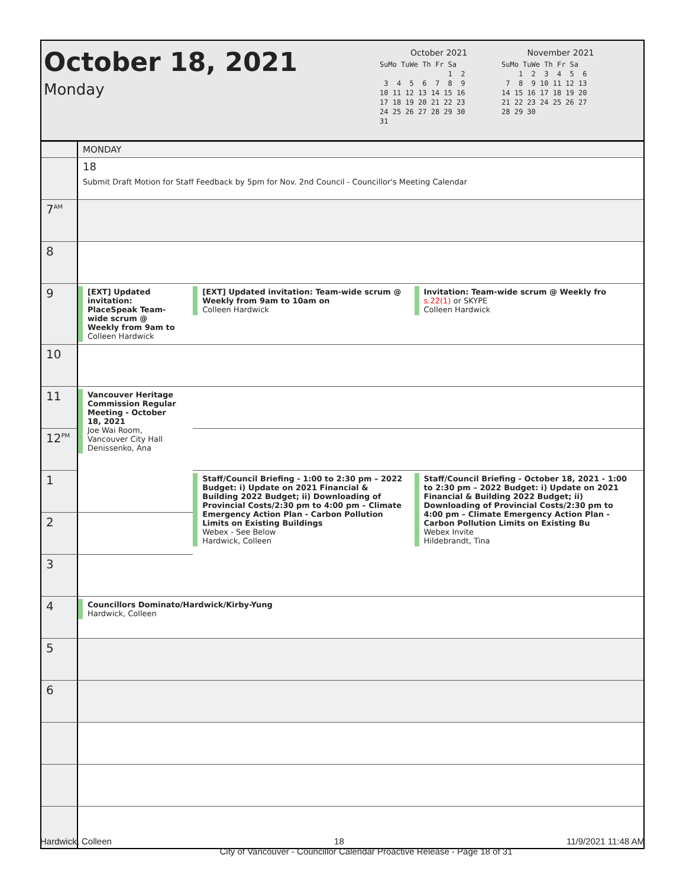October 18, 2021
Monday
October 2021
SuMo TuWe Th Fr Sa
                1  2
 3  4  5  6  7  8  9
10 11 12 13 14 15 16
17 18 19 20 21 22 23
24 25 26 27 28 29 30
31
November 2021
SuMo TuWe Th Fr Sa
    1  2  3  4  5  6
 7  8  9 10 11 12 13
14 15 16 17 18 19 20
21 22 23 24 25 26 27
28 29 30
| | MONDAY | | |
| | 18 Submit Draft Motion for Staff Feedback by 5pm for Nov. 2nd Council - Councillor's Meeting Calendar | | |
| 7<sup>AM</sup> | | | |
| 8 | | | |
| 9 | [EXT] Updated invitation: PlaceSpeak Team-wide scrum @ Weekly from 9am to Colleen Hardwick | [EXT] Updated invitation: Team-wide scrum @ Weekly from 9am to 10am on Colleen Hardwick | Invitation: Team-wide scrum @ Weekly fro s.22(1) or SKYPE Colleen Hardwick |
| 10 | | | |
| 11 | Vancouver Heritage Commission Regular Meeting - October 18, 2021 Joe Wai Room, Vancouver City Hall Denissenko, Ana | | |
| 12<sup>PM</sup> | | | |
| 1 | | Staff/Council Briefing - 1:00 to 2:30 pm – 2022 Budget: i) Update on 2021 Financial & Building 2022 Budget; ii) Downloading of Provincial Costs/2:30 pm to 4:00 pm – Climate Emergency Action Plan - Carbon Pollution Limits on Existing Buildings Webex - See Below Hardwick, Colleen | Staff/Council Briefing - October 18, 2021 - 1:00 to 2:30 pm – 2022 Budget: i) Update on 2021 Financial & Building 2022 Budget; ii) Downloading of Provincial Costs/2:30 pm to 4:00 pm – Climate Emergency Action Plan - Carbon Pollution Limits on Existing Bu Webex Invite Hildebrandt, Tina |
| 2 | | | |
| 3 | | | |
| 4 | Councillors Dominato/Hardwick/Kirby-Yung Hardwick, Colleen | | |
| 5 | | | |
| 6 | | | |
Hardwick, Colleen 18 11/9/2021 11:48 AM
City of Vancouver - Councillor Calendar Proactive Release - Page 18 of 31